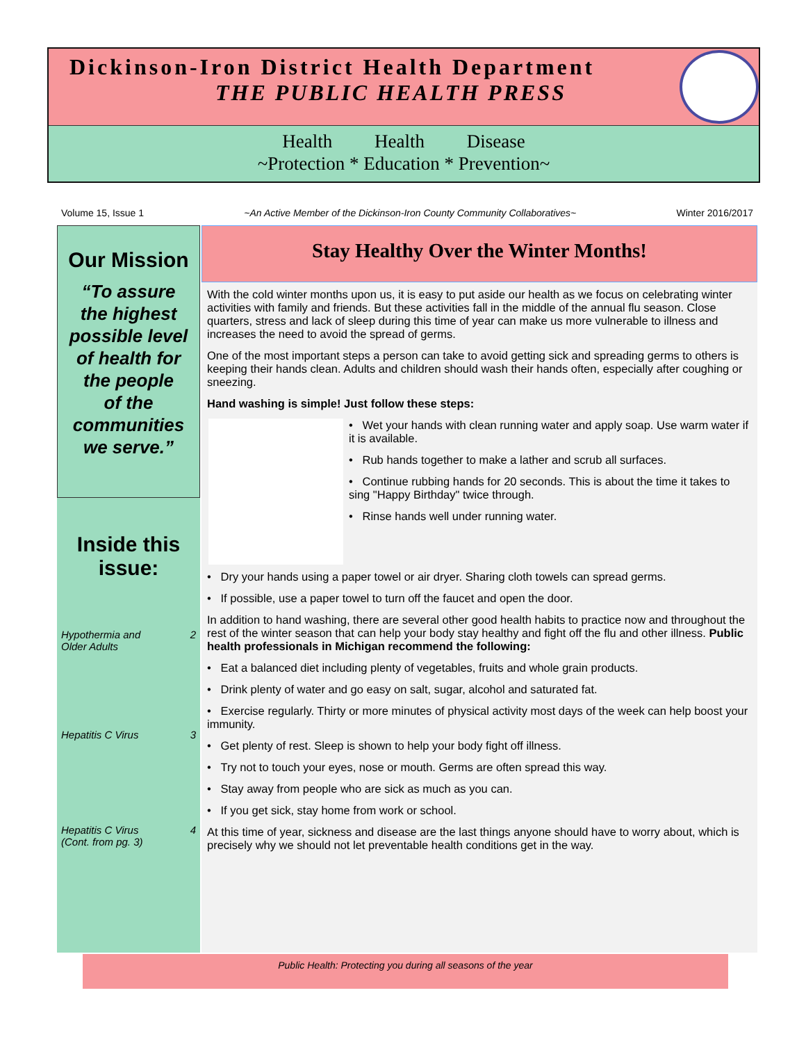Dickinson-Iron District Health Department
THE PUBLIC HEALTH PRESS
Health Health Disease
~Protection * Education * Prevention~
Volume 15, Issue 1 ~An Active Member of the Dickinson-Iron County Community Collaboratives~ Winter 2016/2017
Our Mission
“To assure
the highest
possible level
of health for
the people
of the
communities
we serve.”
Inside this
issue:
Hypothermia and
Older Adults 2
Hepatitis C Virus 3
Hepatitis C Virus
(Cont. from pg. 3) 4
Stay Healthy Over the Winter Months!
With the cold winter months upon us, it is easy to put aside our health as we focus on celebrating winter activities with family and friends. But these activities fall in the middle of the annual flu season. Close quarters, stress and lack of sleep during this time of year can make us more vulnerable to illness and increases the need to avoid the spread of germs.
One of the most important steps a person can take to avoid getting sick and spreading germs to others is keeping their hands clean. Adults and children should wash their hands often, especially after coughing or sneezing.
Hand washing is simple! Just follow these steps:
• Wet your hands with clean running water and apply soap. Use warm water if it is available.
• Rub hands together to make a lather and scrub all surfaces.
• Continue rubbing hands for 20 seconds. This is about the time it takes to sing "Happy Birthday" twice through.
• Rinse hands well under running water.
• Dry your hands using a paper towel or air dryer. Sharing cloth towels can spread germs.
• If possible, use a paper towel to turn off the faucet and open the door.
In addition to hand washing, there are several other good health habits to practice now and throughout the rest of the winter season that can help your body stay healthy and fight off the flu and other illness. Public health professionals in Michigan recommend the following:
• Eat a balanced diet including plenty of vegetables, fruits and whole grain products.
• Drink plenty of water and go easy on salt, sugar, alcohol and saturated fat.
• Exercise regularly. Thirty or more minutes of physical activity most days of the week can help boost your immunity.
• Get plenty of rest. Sleep is shown to help your body fight off illness.
• Try not to touch your eyes, nose or mouth. Germs are often spread this way.
• Stay away from people who are sick as much as you can.
• If you get sick, stay home from work or school.
At this time of year, sickness and disease are the last things anyone should have to worry about, which is precisely why we should not let preventable health conditions get in the way.
Public Health: Protecting you during all seasons of the year